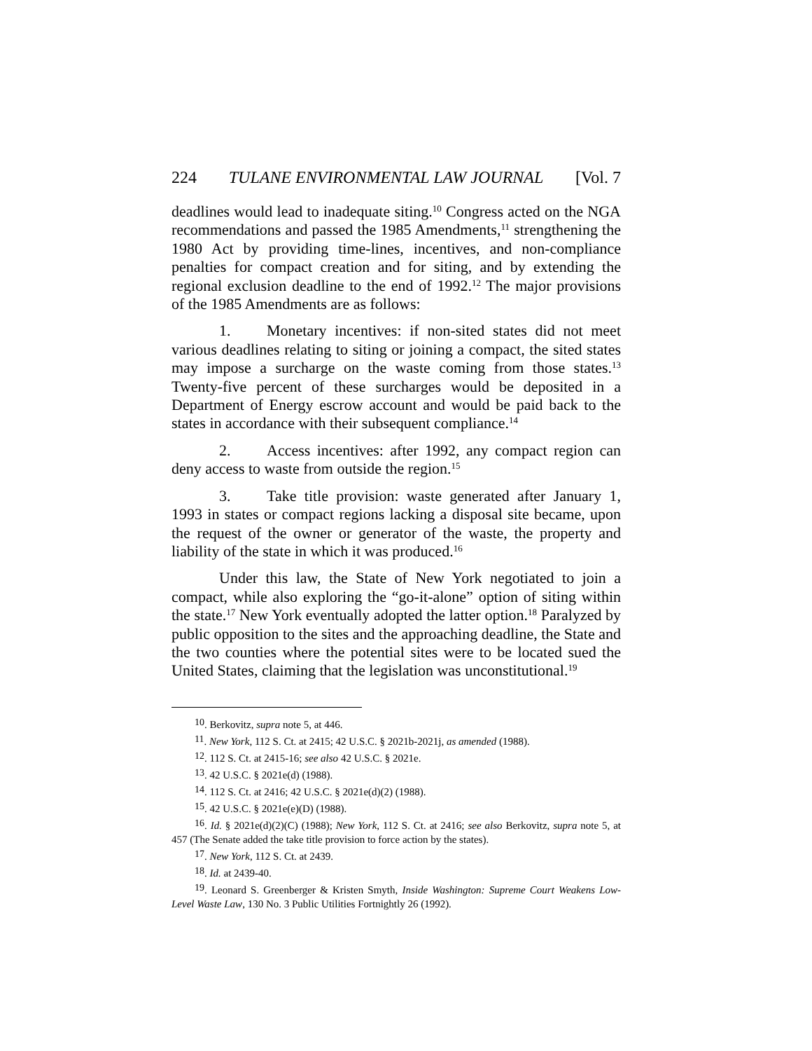224 TULANE ENVIRONMENTAL LAW JOURNAL [Vol. 7
deadlines would lead to inadequate siting.<sup>10</sup> Congress acted on the NGA recommendations and passed the 1985 Amendments,<sup>11</sup> strengthening the 1980 Act by providing time-lines, incentives, and non-compliance penalties for compact creation and for siting, and by extending the regional exclusion deadline to the end of 1992.<sup>12</sup> The major provisions of the 1985 Amendments are as follows:
1. Monetary incentives: if non-sited states did not meet various deadlines relating to siting or joining a compact, the sited states may impose a surcharge on the waste coming from those states.<sup>13</sup> Twenty-five percent of these surcharges would be deposited in a Department of Energy escrow account and would be paid back to the states in accordance with their subsequent compliance.<sup>14</sup>
2. Access incentives: after 1992, any compact region can deny access to waste from outside the region.<sup>15</sup>
3. Take title provision: waste generated after January 1, 1993 in states or compact regions lacking a disposal site became, upon the request of the owner or generator of the waste, the property and liability of the state in which it was produced.<sup>16</sup>
Under this law, the State of New York negotiated to join a compact, while also exploring the “go-it-alone” option of siting within the state.<sup>17</sup> New York eventually adopted the latter option.<sup>18</sup> Paralyzed by public opposition to the sites and the approaching deadline, the State and the two counties where the potential sites were to be located sued the United States, claiming that the legislation was unconstitutional.<sup>19</sup>
<sup>10</sup>. Berkovitz, supra note 5, at 446.
<sup>11</sup>. New York, 112 S. Ct. at 2415; 42 U.S.C. § 2021b-2021j, as amended (1988).
<sup>12</sup>. 112 S. Ct. at 2415-16; see also 42 U.S.C. § 2021e.
<sup>13</sup>. 42 U.S.C. § 2021e(d) (1988).
<sup>14</sup>. 112 S. Ct. at 2416; 42 U.S.C. § 2021e(d)(2) (1988).
<sup>15</sup>. 42 U.S.C. § 2021e(e)(D) (1988).
<sup>16</sup>. Id. § 2021e(d)(2)(C) (1988); New York, 112 S. Ct. at 2416; see also Berkovitz, supra note 5, at 457 (The Senate added the take title provision to force action by the states).
<sup>17</sup>. New York, 112 S. Ct. at 2439.
<sup>18</sup>. Id. at 2439-40.
<sup>19</sup>. Leonard S. Greenberger & Kristen Smyth, Inside Washington: Supreme Court Weakens Low-Level Waste Law, 130 No. 3 Public Utilities Fortnightly 26 (1992).